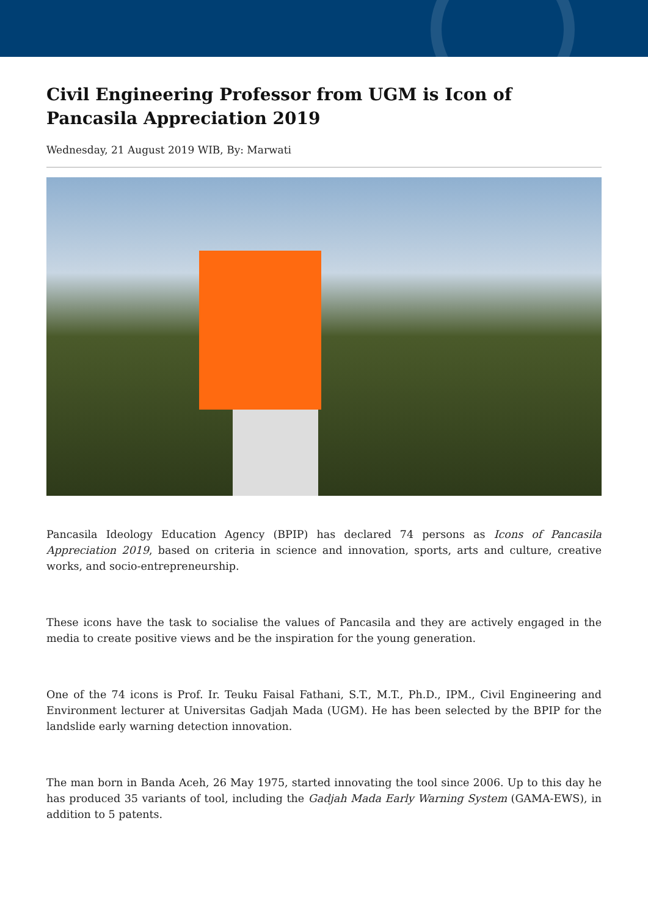Civil Engineering Professor from UGM is Icon of Pancasila Appreciation 2019
Wednesday, 21 August 2019 WIB, By: Marwati
Pancasila Ideology Education Agency (BPIP) has declared 74 persons as Icons of Pancasila Appreciation 2019, based on criteria in science and innovation, sports, arts and culture, creative works, and socio-entrepreneurship.
These icons have the task to socialise the values of Pancasila and they are actively engaged in the media to create positive views and be the inspiration for the young generation.
One of the 74 icons is Prof. Ir. Teuku Faisal Fathani, S.T., M.T., Ph.D., IPM., Civil Engineering and Environment lecturer at Universitas Gadjah Mada (UGM). He has been selected by the BPIP for the landslide early warning detection innovation.
The man born in Banda Aceh, 26 May 1975, started innovating the tool since 2006. Up to this day he has produced 35 variants of tool, including the Gadjah Mada Early Warning System (GAMA-EWS), in addition to 5 patents.